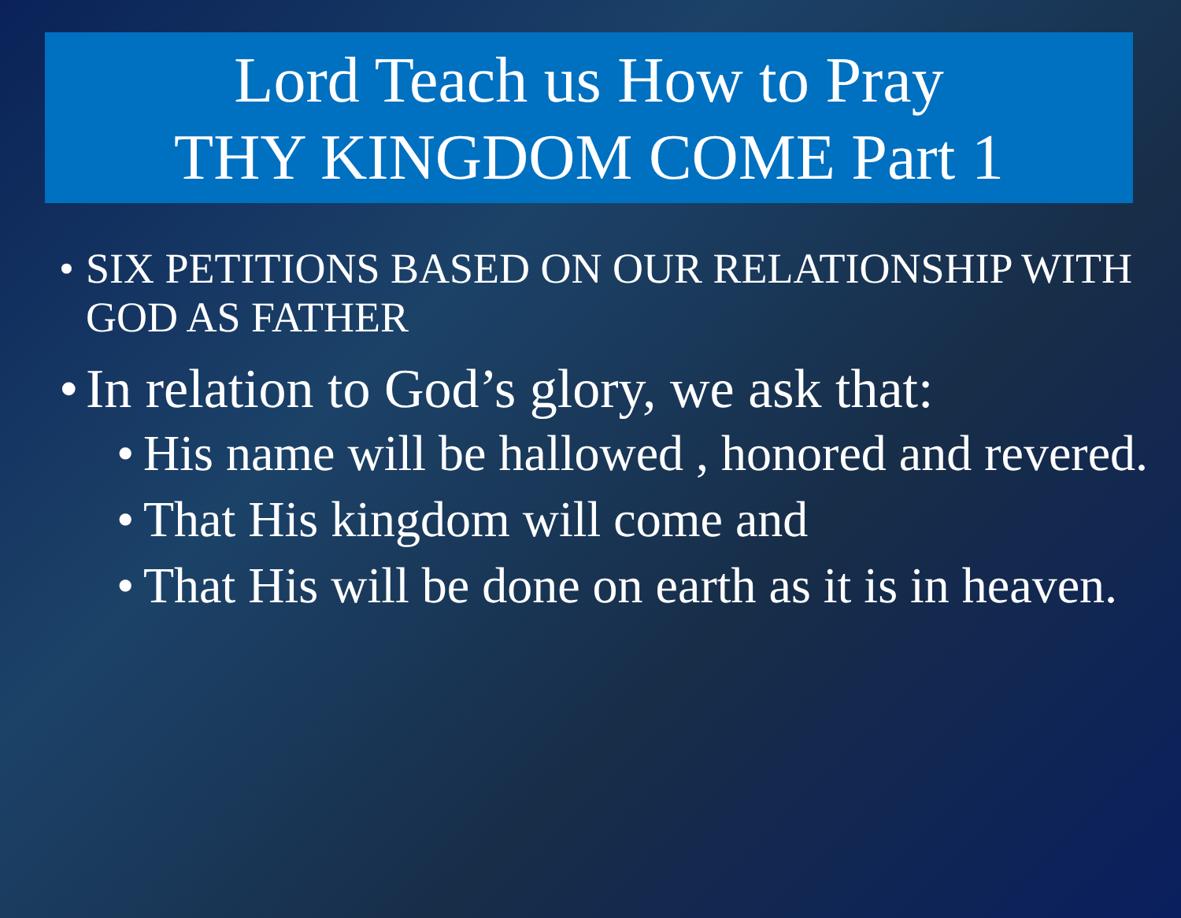Lord Teach us How to Pray
THY KINGDOM COME Part 1
• SIX PETITIONS BASED ON OUR RELATIONSHIP WITH GOD AS FATHER
• In relation to God’s glory, we ask that:
• His name will be hallowed , honored and revered.
• That His kingdom will come and
• That His will be done on earth as it is in heaven.